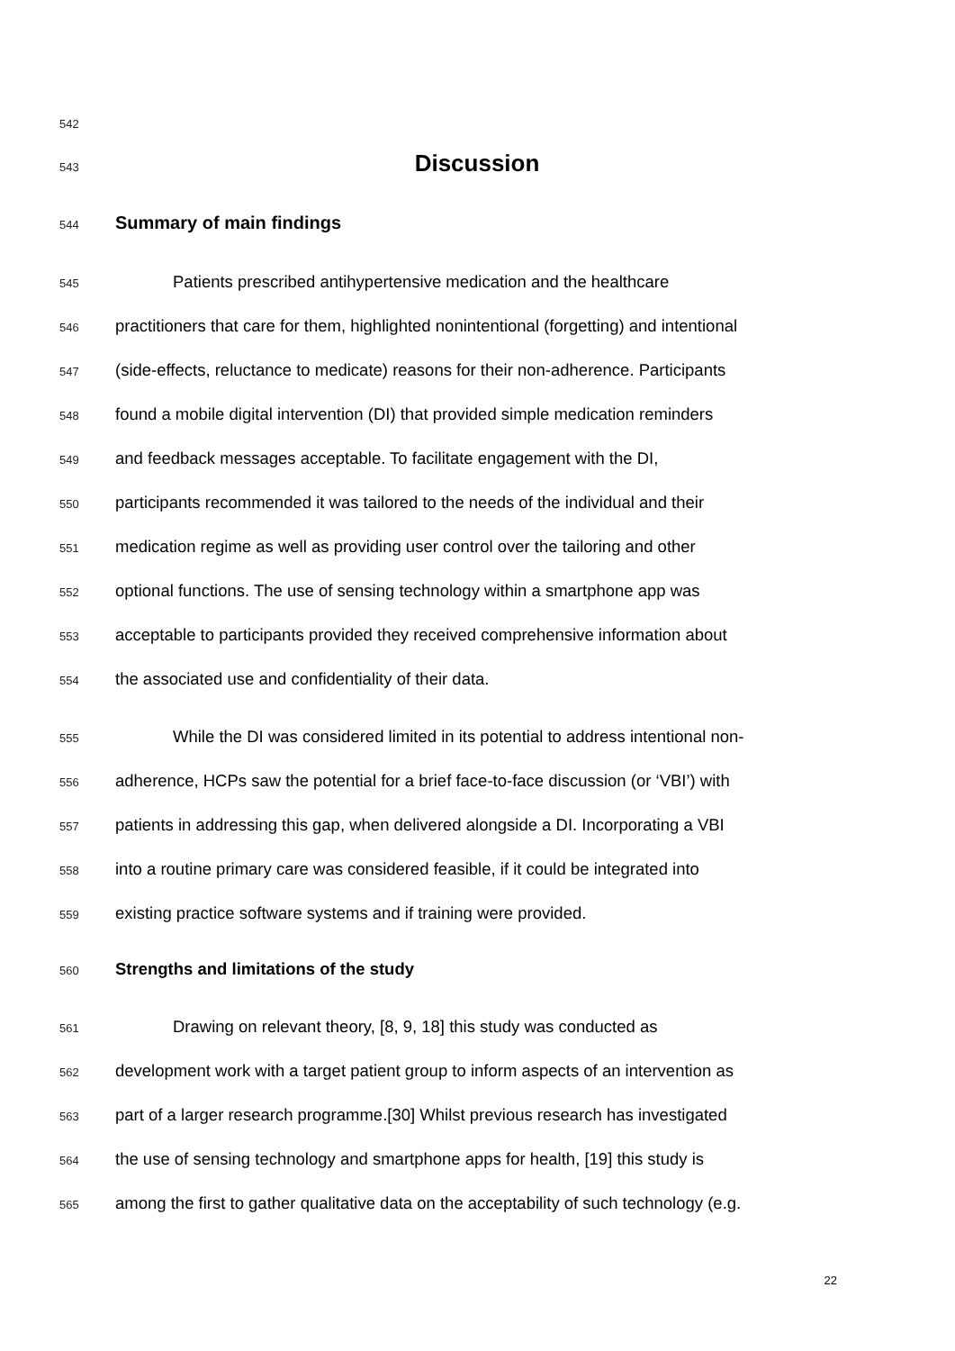542
543 Discussion
544 Summary of main findings
545 Patients prescribed antihypertensive medication and the healthcare
546 practitioners that care for them, highlighted nonintentional (forgetting) and intentional
547 (side-effects, reluctance to medicate) reasons for their non-adherence. Participants
548 found a mobile digital intervention (DI) that provided simple medication reminders
549 and feedback messages acceptable. To facilitate engagement with the DI,
550 participants recommended it was tailored to the needs of the individual and their
551 medication regime as well as providing user control over the tailoring and other
552 optional functions. The use of sensing technology within a smartphone app was
553 acceptable to participants provided they received comprehensive information about
554 the associated use and confidentiality of their data.
555 While the DI was considered limited in its potential to address intentional non-
556 adherence, HCPs saw the potential for a brief face-to-face discussion (or ‘VBI’) with
557 patients in addressing this gap, when delivered alongside a DI. Incorporating a VBI
558 into a routine primary care was considered feasible, if it could be integrated into
559 existing practice software systems and if training were provided.
560 Strengths and limitations of the study
561 Drawing on relevant theory, [8, 9, 18] this study was conducted as
562 development work with a target patient group to inform aspects of an intervention as
563 part of a larger research programme.[30] Whilst previous research has investigated
564 the use of sensing technology and smartphone apps for health, [19] this study is
565 among the first to gather qualitative data on the acceptability of such technology (e.g.
22